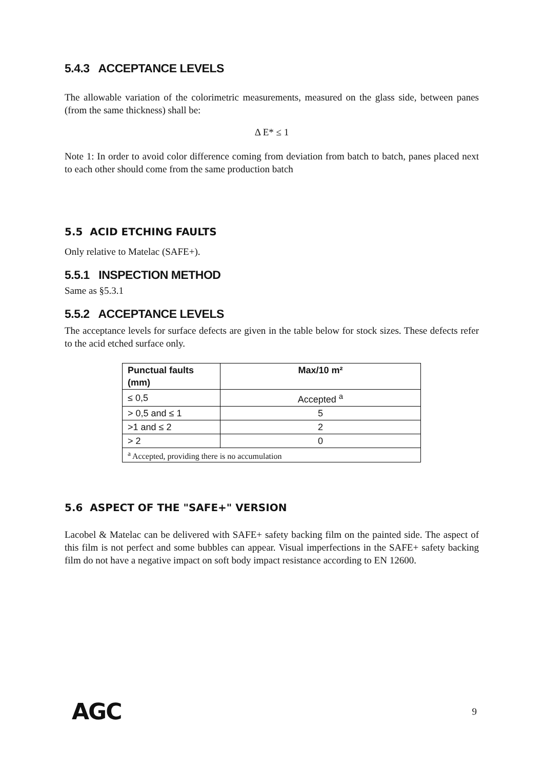5.4.3 ACCEPTANCE LEVELS
The allowable variation of the colorimetric measurements, measured on the glass side, between panes (from the same thickness) shall be:
Δ E* ≤ 1
Note 1: In order to avoid color difference coming from deviation from batch to batch, panes placed next to each other should come from the same production batch
5.5 ACID ETCHING FAULTS
Only relative to Matelac (SAFE+).
5.5.1 INSPECTION METHOD
Same as §5.3.1
5.5.2 ACCEPTANCE LEVELS
The acceptance levels for surface defects are given in the table below for stock sizes. These defects refer to the acid etched surface only.
| Punctual faults (mm) | Max/10 m² |
| --- | --- |
| ≤ 0,5 | Accepted <sup>a</sup> |
| > 0,5 and ≤ 1 | 5 |
| >1 and ≤ 2 | 2 |
| > 2 | 0 |
| <sup>a</sup> Accepted, providing there is no accumulation | |
5.6 ASPECT OF THE "SAFE+" VERSION
Lacobel & Matelac can be delivered with SAFE+ safety backing film on the painted side. The aspect of this film is not perfect and some bubbles can appear. Visual imperfections in the SAFE+ safety backing film do not have a negative impact on soft body impact resistance according to EN 12600.
AGC 9